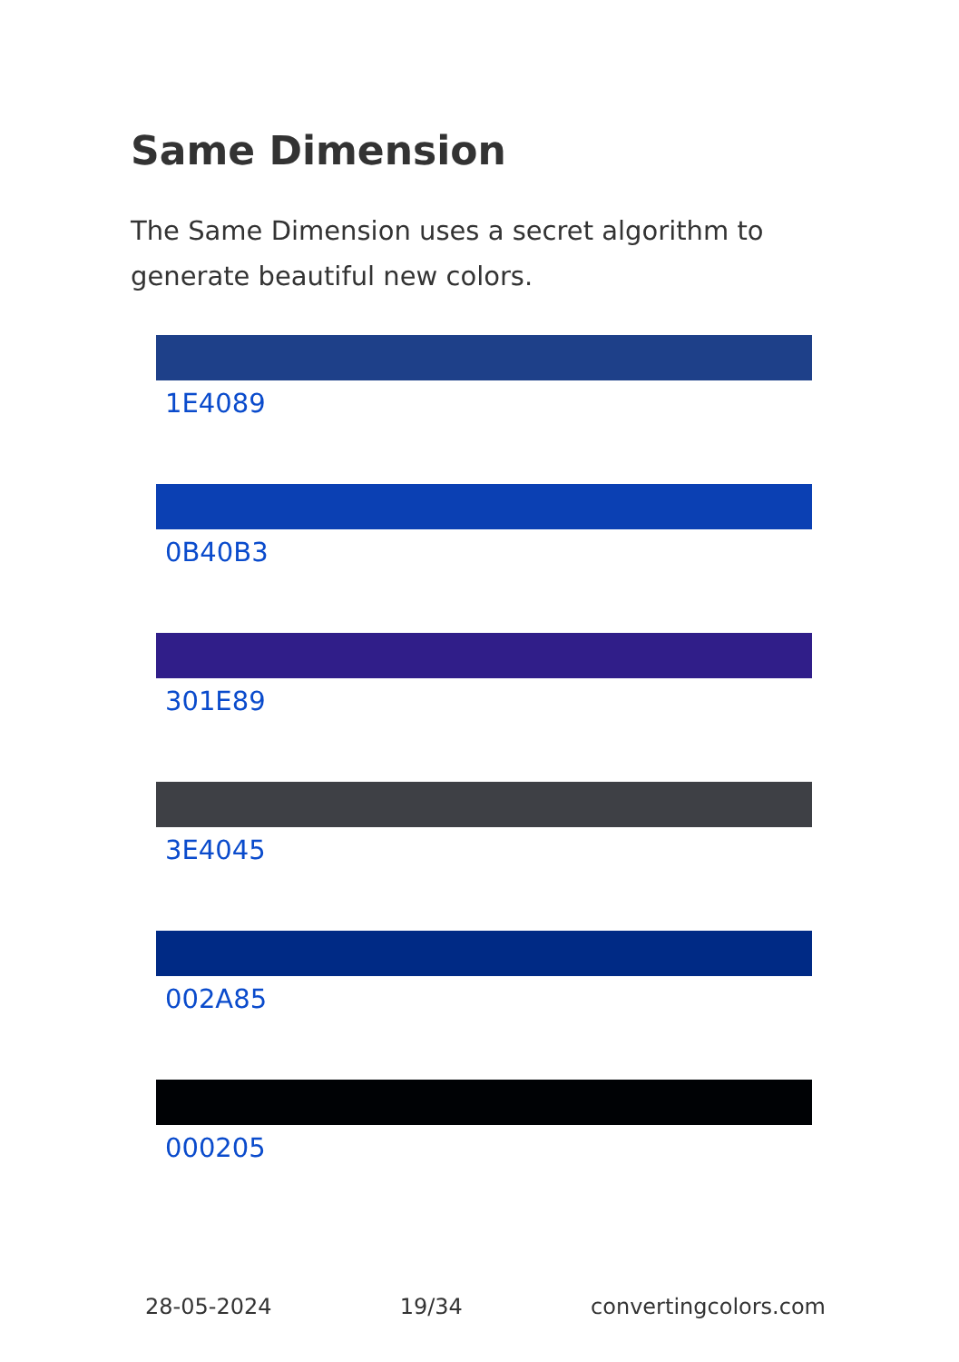Same Dimension
The Same Dimension uses a secret algorithm to generate beautiful new colors.
1E4089
0B40B3
301E89
3E4045
002A85
000205
28-05-2024 19/34 convertingcolors.com